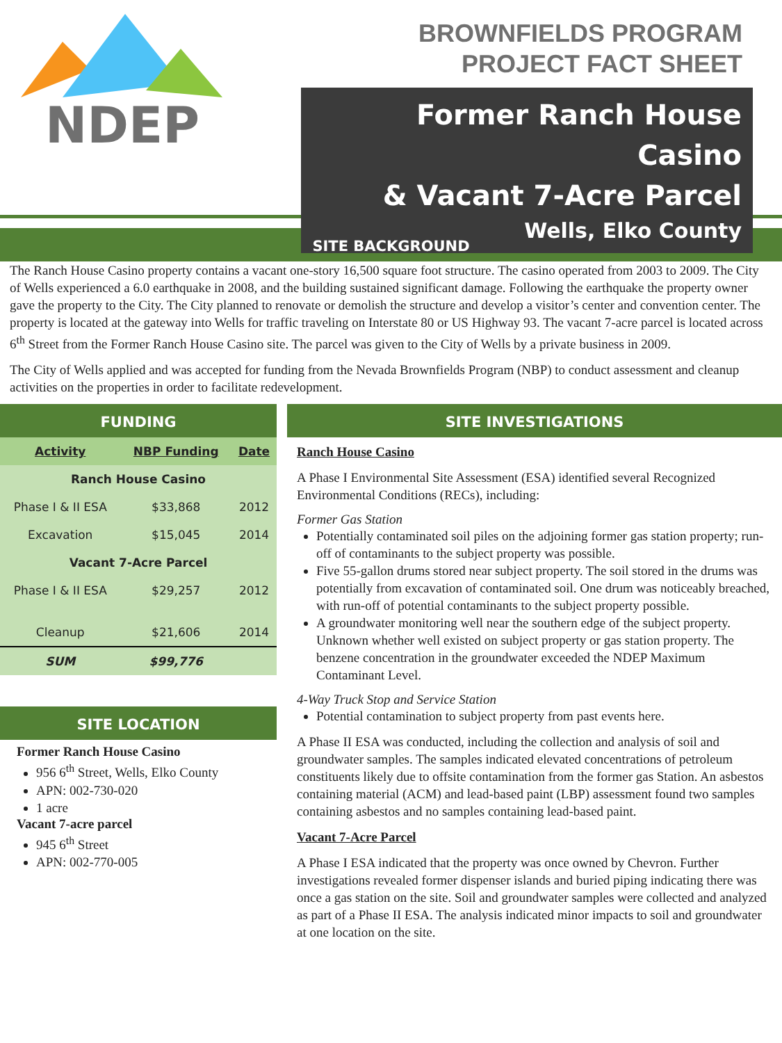NDEP
BROWNFIELDS PROGRAM
PROJECT FACT SHEET
Former Ranch House Casino
& Vacant 7-Acre Parcel
Wells, Elko County
SITE BACKGROUND
The Ranch House Casino property contains a vacant one-story 16,500 square foot structure. The casino operated from 2003 to 2009. The City of Wells experienced a 6.0 earthquake in 2008, and the building sustained significant damage. Following the earthquake the property owner gave the property to the City. The City planned to renovate or demolish the structure and develop a visitor’s center and convention center. The property is located at the gateway into Wells for traffic traveling on Interstate 80 or US Highway 93. The vacant 7-acre parcel is located across 6<sup>th</sup> Street from the Former Ranch House Casino site. The parcel was given to the City of Wells by a private business in 2009.
The City of Wells applied and was accepted for funding from the Nevada Brownfields Program (NBP) to conduct assessment and cleanup activities on the properties in order to facilitate redevelopment.
FUNDING
| Activity | NBP Funding | Date |
| --- | --- | --- |
| Ranch House Casino | | |
| Phase I & II ESA | $33,868 | 2012 |
| Excavation | $15,045 | 2014 |
| Vacant 7-Acre Parcel | | |
| Phase I & II ESA | $29,257 | 2012 |
| Cleanup | $21,606 | 2014 |
| SUM | $99,776 | |
SITE LOCATION
Former Ranch House Casino
956 6<sup>th</sup> Street, Wells, Elko County
APN: 002-730-020
1 acre
Vacant 7-acre parcel
945 6<sup>th</sup> Street
APN: 002-770-005
SITE INVESTIGATIONS
Ranch House Casino
A Phase I Environmental Site Assessment (ESA) identified several Recognized Environmental Conditions (RECs), including:
Former Gas Station
Potentially contaminated soil piles on the adjoining former gas station property; run-off of contaminants to the subject property was possible.
Five 55-gallon drums stored near subject property. The soil stored in the drums was potentially from excavation of contaminated soil. One drum was noticeably breached, with run-off of potential contaminants to the subject property possible.
A groundwater monitoring well near the southern edge of the subject property. Unknown whether well existed on subject property or gas station property. The benzene concentration in the groundwater exceeded the NDEP Maximum Contaminant Level.
4-Way Truck Stop and Service Station
Potential contamination to subject property from past events here.
A Phase II ESA was conducted, including the collection and analysis of soil and groundwater samples. The samples indicated elevated concentrations of petroleum constituents likely due to offsite contamination from the former gas Station. An asbestos containing material (ACM) and lead-based paint (LBP) assessment found two samples containing asbestos and no samples containing lead-based paint.
Vacant 7-Acre Parcel
A Phase I ESA indicated that the property was once owned by Chevron. Further investigations revealed former dispenser islands and buried piping indicating there was once a gas station on the site. Soil and groundwater samples were collected and analyzed as part of a Phase II ESA. The analysis indicated minor impacts to soil and groundwater at one location on the site.